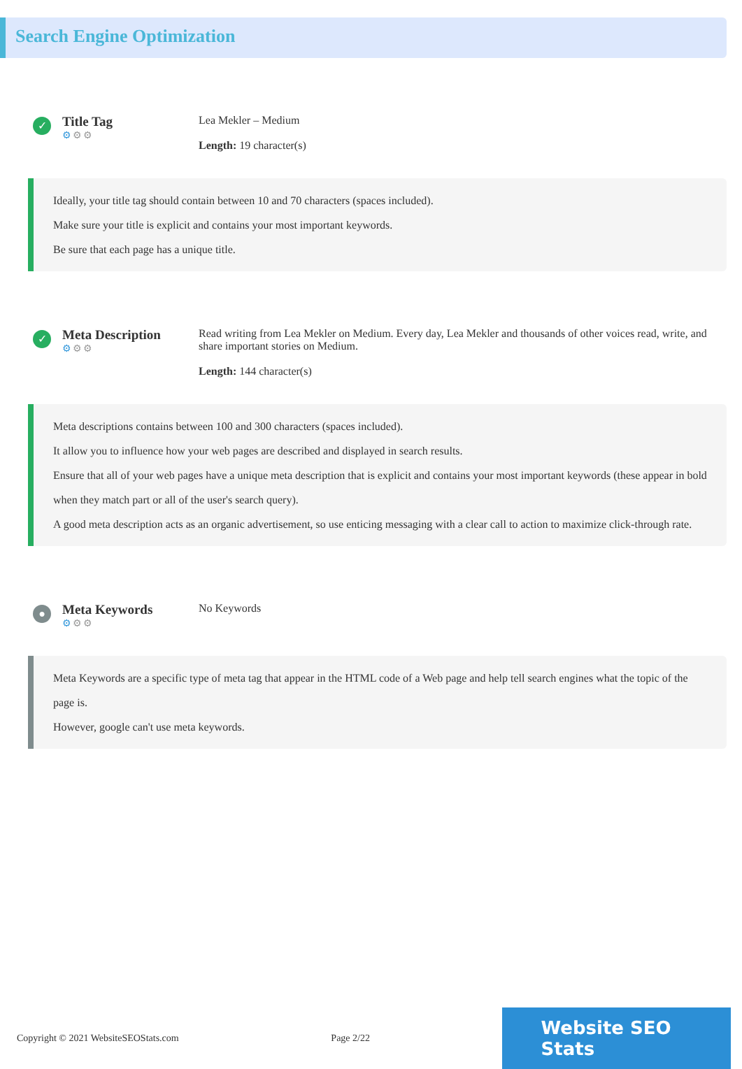Search Engine Optimization
✓
Title Tag
⚙⚙⚙
Lea Mekler – Medium
Length: 19 character(s)
Ideally, your title tag should contain between 10 and 70 characters (spaces included).
Make sure your title is explicit and contains your most important keywords.
Be sure that each page has a unique title.
✓
Meta Description
⚙⚙⚙
Read writing from Lea Mekler on Medium. Every day, Lea Mekler and thousands of other voices read, write, and share important stories on Medium.
Length: 144 character(s)
Meta descriptions contains between 100 and 300 characters (spaces included).
It allow you to influence how your web pages are described and displayed in search results.
Ensure that all of your web pages have a unique meta description that is explicit and contains your most important keywords (these appear in bold when they match part or all of the user's search query).
A good meta description acts as an organic advertisement, so use enticing messaging with a clear call to action to maximize click-through rate.
●
Meta Keywords
⚙⚙⚙
No Keywords
Meta Keywords are a specific type of meta tag that appear in the HTML code of a Web page and help tell search engines what the topic of the page is.
However, google can't use meta keywords.
Copyright © 2021 WebsiteSEOStats.com Page 2/22
Website SEO Stats